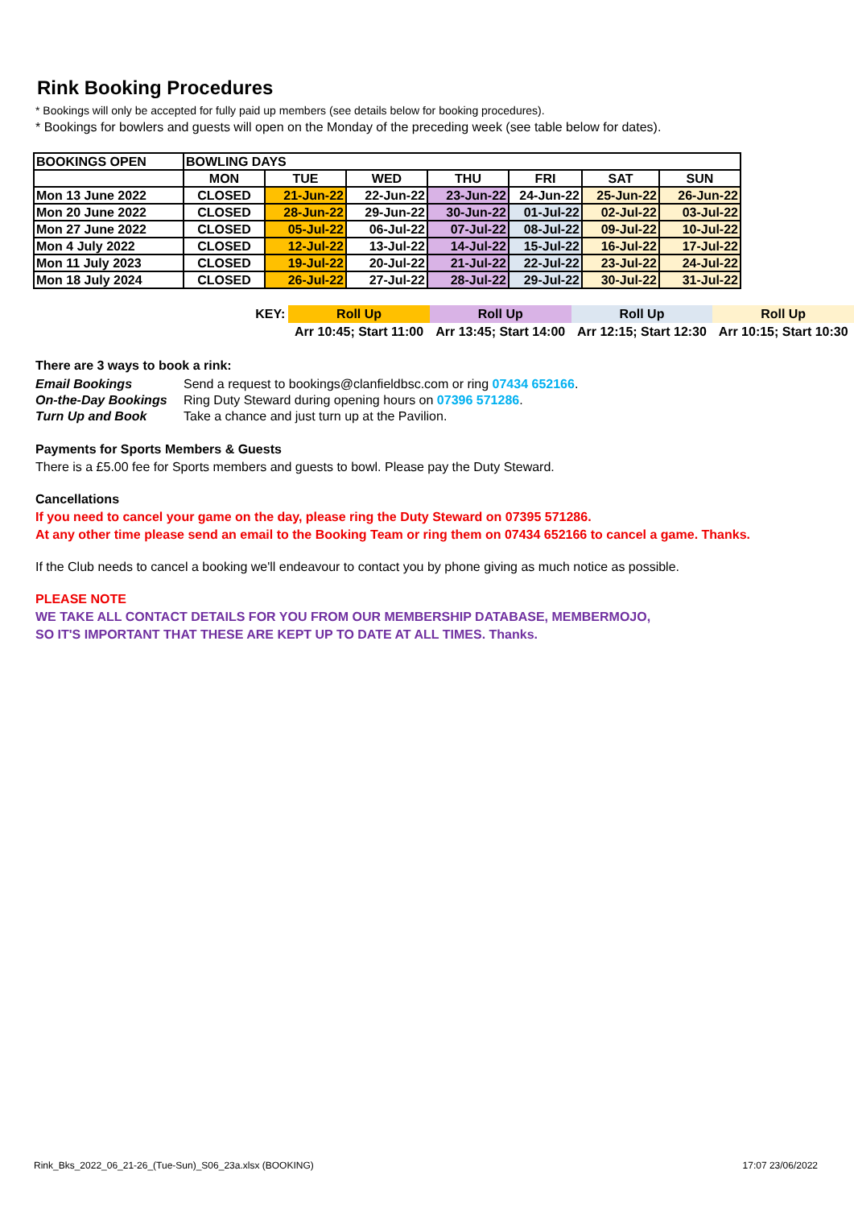Rink Booking Procedures
* Bookings will only be accepted for fully paid up members (see details below for booking procedures).
* Bookings for bowlers and guests will open on the Monday of the preceding week (see table below for dates).
| BOOKINGS OPEN | BOWLING DAYS | | | | | | |
| | MON | TUE | WED | THU | FRI | SAT | SUN |
| Mon 13 June 2022 | CLOSED | 21-Jun-22 | 22-Jun-22 | 23-Jun-22 | 24-Jun-22 | 25-Jun-22 | 26-Jun-22 |
| Mon 20 June 2022 | CLOSED | 28-Jun-22 | 29-Jun-22 | 30-Jun-22 | 01-Jul-22 | 02-Jul-22 | 03-Jul-22 |
| Mon 27 June 2022 | CLOSED | 05-Jul-22 | 06-Jul-22 | 07-Jul-22 | 08-Jul-22 | 09-Jul-22 | 10-Jul-22 |
| Mon 4 July 2022 | CLOSED | 12-Jul-22 | 13-Jul-22 | 14-Jul-22 | 15-Jul-22 | 16-Jul-22 | 17-Jul-22 |
| Mon 11 July 2023 | CLOSED | 19-Jul-22 | 20-Jul-22 | 21-Jul-22 | 22-Jul-22 | 23-Jul-22 | 24-Jul-22 |
| Mon 18 July 2024 | CLOSED | 26-Jul-22 | 27-Jul-22 | 28-Jul-22 | 29-Jul-22 | 30-Jul-22 | 31-Jul-22 |
| KEY: | Roll Up | Roll Up | Roll Up | Roll Up |
| | Arr 10:45; Start 11:00 | Arr 13:45; Start 14:00 | Arr 12:15; Start 12:30 | Arr 10:15; Start 10:30 |
There are 3 ways to book a rink:
| Email Bookings | Send a request to bookings@clanfieldbsc.com or ring 07434 652166 . |
| On-the-Day Bookings | Ring Duty Steward during opening hours on 07396 571286 . |
| Turn Up and Book | Take a chance and just turn up at the Pavilion. |
Payments for Sports Members & Guests
There is a £5.00 fee for Sports members and guests to bowl. Please pay the Duty Steward.
Cancellations
If you need to cancel your game on the day, please ring the Duty Steward on 07395 571286.
At any other time please send an email to the Booking Team or ring them on 07434 652166 to cancel a game. Thanks.
If the Club needs to cancel a booking we'll endeavour to contact you by phone giving as much notice as possible.
PLEASE NOTE
WE TAKE ALL CONTACT DETAILS FOR YOU FROM OUR MEMBERSHIP DATABASE, MEMBERMOJO,
SO IT'S IMPORTANT THAT THESE ARE KEPT UP TO DATE AT ALL TIMES. Thanks.
Rink_Bks_2022_06_21-26_(Tue-Sun)_S06_23a.xlsx (BOOKING) 17:07 23/06/2022